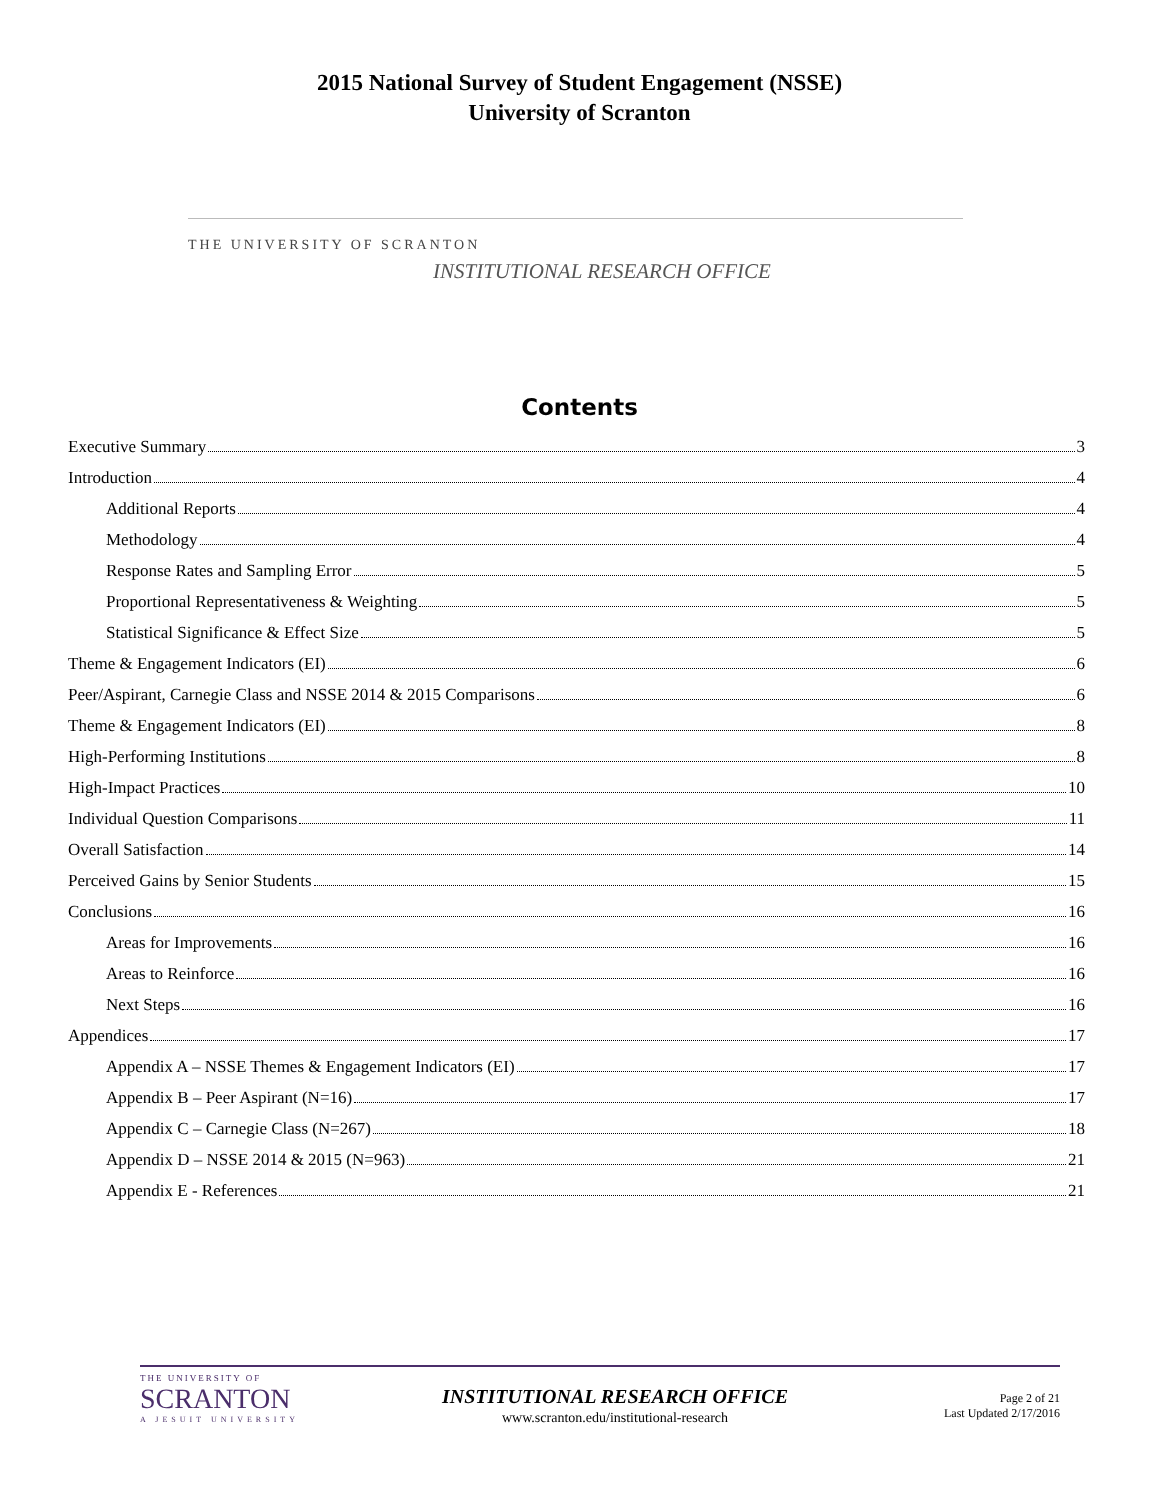2015 National Survey of Student Engagement (NSSE)
University of Scranton
THE UNIVERSITY OF SCRANTON
INSTITUTIONAL RESEARCH OFFICE
Contents
Executive Summary 3
Introduction 4
Additional Reports 4
Methodology 4
Response Rates and Sampling Error 5
Proportional Representativeness & Weighting 5
Statistical Significance & Effect Size 5
Theme & Engagement Indicators (EI) 6
Peer/Aspirant, Carnegie Class and NSSE 2014 & 2015 Comparisons 6
Theme & Engagement Indicators (EI) 8
High-Performing Institutions 8
High-Impact Practices 10
Individual Question Comparisons 11
Overall Satisfaction 14
Perceived Gains by Senior Students 15
Conclusions 16
Areas for Improvements 16
Areas to Reinforce 16
Next Steps 16
Appendices 17
Appendix A – NSSE Themes & Engagement Indicators (EI) 17
Appendix B – Peer Aspirant (N=16) 17
Appendix C – Carnegie Class (N=267) 18
Appendix D – NSSE 2014 & 2015 (N=963) 21
Appendix E - References 21
THE UNIVERSITY OF
SCRANTON
A JESUIT UNIVERSITY
INSTITUTIONAL RESEARCH OFFICE
www.scranton.edu/institutional-research
Page 2 of 21
Last Updated 2/17/2016